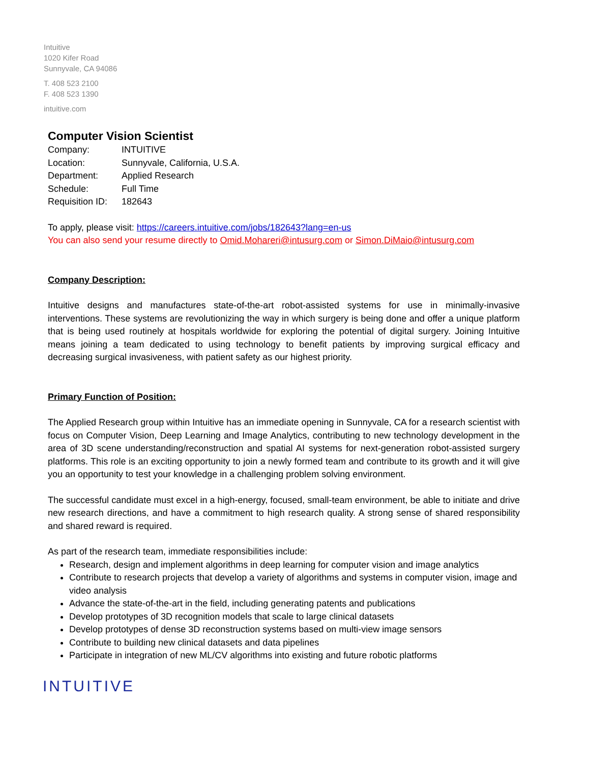Intuitive
1020 Kifer Road
Sunnyvale, CA 94086
T. 408 523 2100
F. 408 523 1390
intuitive.com
Computer Vision Scientist
Company: INTUITIVE
Location: Sunnyvale, California, U.S.A.
Department: Applied Research
Schedule: Full Time
Requisition ID: 182643
To apply, please visit: https://careers.intuitive.com/jobs/182643?lang=en-us
You can also send your resume directly to Omid.Mohareri@intusurg.com or Simon.DiMaio@intusurg.com
Company Description:
Intuitive designs and manufactures state-of-the-art robot-assisted systems for use in minimally-invasive interventions. These systems are revolutionizing the way in which surgery is being done and offer a unique platform that is being used routinely at hospitals worldwide for exploring the potential of digital surgery. Joining Intuitive means joining a team dedicated to using technology to benefit patients by improving surgical efficacy and decreasing surgical invasiveness, with patient safety as our highest priority.
Primary Function of Position:
The Applied Research group within Intuitive has an immediate opening in Sunnyvale, CA for a research scientist with focus on Computer Vision, Deep Learning and Image Analytics, contributing to new technology development in the area of 3D scene understanding/reconstruction and spatial AI systems for next-generation robot-assisted surgery platforms. This role is an exciting opportunity to join a newly formed team and contribute to its growth and it will give you an opportunity to test your knowledge in a challenging problem solving environment.
The successful candidate must excel in a high-energy, focused, small-team environment, be able to initiate and drive new research directions, and have a commitment to high research quality. A strong sense of shared responsibility and shared reward is required.
As part of the research team, immediate responsibilities include:
Research, design and implement algorithms in deep learning for computer vision and image analytics
Contribute to research projects that develop a variety of algorithms and systems in computer vision, image and video analysis
Advance the state-of-the-art in the field, including generating patents and publications
Develop prototypes of 3D recognition models that scale to large clinical datasets
Develop prototypes of dense 3D reconstruction systems based on multi-view image sensors
Contribute to building new clinical datasets and data pipelines
Participate in integration of new ML/CV algorithms into existing and future robotic platforms
INTUITIVE